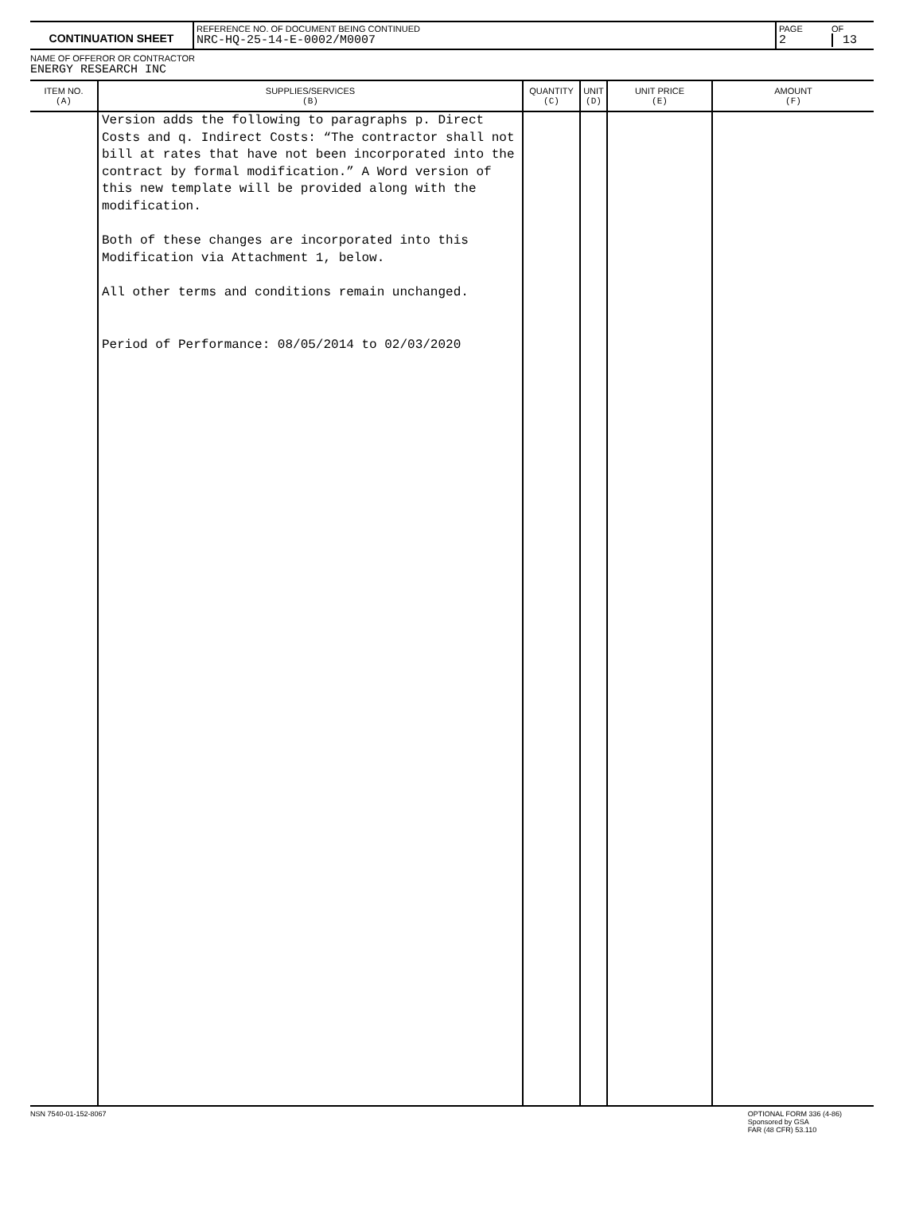| CONTINUATION SHEET | REFERENCE NO. OF DOCUMENT BEING CONTINUED NRC-HQ-25-14-E-0002/M0007 | PAGE 2 | OF 13 |
NAME OF OFFEROR OR CONTRACTOR
ENERGY RESEARCH INC
| ITEM NO. (A) | SUPPLIES/SERVICES (B) | QUANTITY (C) | UNIT (D) | UNIT PRICE (E) | AMOUNT (F) |
| --- | --- | --- | --- | --- | --- |
| | Version adds the following to paragraphs p. Direct Costs and q. Indirect Costs: “The contractor shall not bill at rates that have not been incorporated into the contract by formal modification.” A Word version of this new template will be provided along with the modification. Both of these changes are incorporated into this Modification via Attachment 1, below. All other terms and conditions remain unchanged. Period of Performance: 08/05/2014 to 02/03/2020 | | | | |
NSN 7540-01-152-8067 OPTIONAL FORM 336 (4-86)
Sponsored by GSA
FAR (48 CFR) 53.110